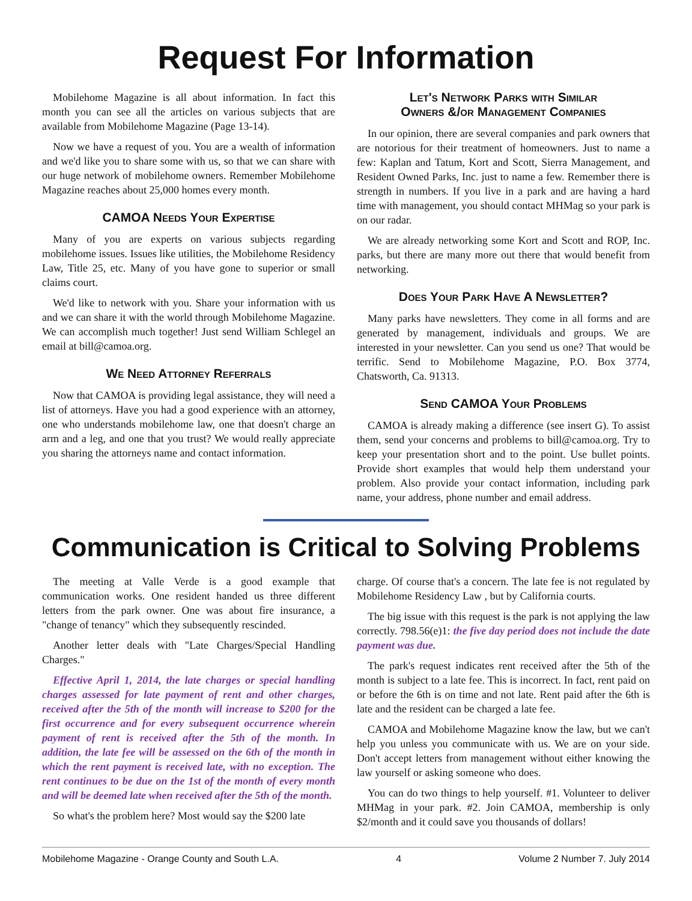Request For Information
Mobilehome Magazine is all about information. In fact this month you can see all the articles on various subjects that are available from Mobilehome Magazine (Page 13-14).
Now we have a request of you. You are a wealth of information and we'd like you to share some with us, so that we can share with our huge network of mobilehome owners. Remember Mobilehome Magazine reaches about 25,000 homes every month.
CAMOA Needs Your Expertise
Many of you are experts on various subjects regarding mobilehome issues. Issues like utilities, the Mobilehome Residency Law, Title 25, etc. Many of you have gone to superior or small claims court.
We'd like to network with you. Share your information with us and we can share it with the world through Mobilehome Magazine. We can accomplish much together! Just send William Schlegel an email at bill@camoa.org.
We Need Attorney Referrals
Now that CAMOA is providing legal assistance, they will need a list of attorneys. Have you had a good experience with an attorney, one who understands mobilehome law, one that doesn't charge an arm and a leg, and one that you trust? We would really appreciate you sharing the attorneys name and contact information.
Let's Network Parks with Similar
Owners &/or Management Companies
In our opinion, there are several companies and park owners that are notorious for their treatment of homeowners. Just to name a few: Kaplan and Tatum, Kort and Scott, Sierra Management, and Resident Owned Parks, Inc. just to name a few. Remember there is strength in numbers. If you live in a park and are having a hard time with management, you should contact MHMag so your park is on our radar.
We are already networking some Kort and Scott and ROP, Inc. parks, but there are many more out there that would benefit from networking.
Does Your Park Have A Newsletter?
Many parks have newsletters. They come in all forms and are generated by management, individuals and groups. We are interested in your newsletter. Can you send us one? That would be terrific. Send to Mobilehome Magazine, P.O. Box 3774, Chatsworth, Ca. 91313.
Send CAMOA Your Problems
CAMOA is already making a difference (see insert G). To assist them, send your concerns and problems to bill@camoa.org. Try to keep your presentation short and to the point. Use bullet points. Provide short examples that would help them understand your problem. Also provide your contact information, including park name, your address, phone number and email address.
Communication is Critical to Solving Problems
The meeting at Valle Verde is a good example that communication works. One resident handed us three different letters from the park owner. One was about fire insurance, a "change of tenancy" which they subsequently rescinded.
Another letter deals with "Late Charges/Special Handling Charges."
Effective April 1, 2014, the late charges or special handling charges assessed for late payment of rent and other charges, received after the 5th of the month will increase to $200 for the first occurrence and for every subsequent occurrence wherein payment of rent is received after the 5th of the month. In addition, the late fee will be assessed on the 6th of the month in which the rent payment is received late, with no exception. The rent continues to be due on the 1st of the month of every month and will be deemed late when received after the 5th of the month.
So what's the problem here? Most would say the $200 late
charge. Of course that's a concern. The late fee is not regulated by Mobilehome Residency Law , but by California courts.
The big issue with this request is the park is not applying the law correctly. 798.56(e)1: the five day period does not include the date payment was due.
The park's request indicates rent received after the 5th of the month is subject to a late fee. This is incorrect. In fact, rent paid on or before the 6th is on time and not late. Rent paid after the 6th is late and the resident can be charged a late fee.
CAMOA and Mobilehome Magazine know the law, but we can't help you unless you communicate with us. We are on your side. Don't accept letters from management without either knowing the law yourself or asking someone who does.
You can do two things to help yourself. #1. Volunteer to deliver MHMag in your park. #2. Join CAMOA, membership is only $2/month and it could save you thousands of dollars!
Mobilehome Magazine - Orange County and South L.A. 4 Volume 2 Number 7. July 2014